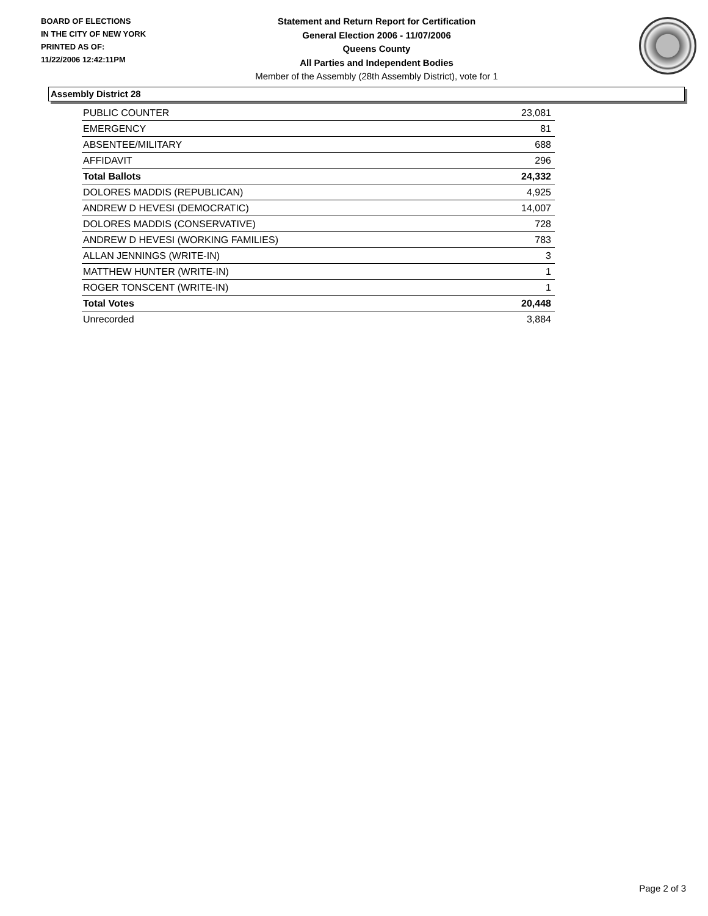BOARD OF ELECTIONS
IN THE CITY OF NEW YORK
PRINTED AS OF:
11/22/2006 12:42:11PM
Statement and Return Report for Certification
General Election 2006 - 11/07/2006
Queens County
All Parties and Independent Bodies
Member of the Assembly (28th Assembly District), vote for 1
Assembly District 28
| PUBLIC COUNTER | 23,081 |
| EMERGENCY | 81 |
| ABSENTEE/MILITARY | 688 |
| AFFIDAVIT | 296 |
| Total Ballots | 24,332 |
| DOLORES MADDIS (REPUBLICAN) | 4,925 |
| ANDREW D HEVESI (DEMOCRATIC) | 14,007 |
| DOLORES MADDIS (CONSERVATIVE) | 728 |
| ANDREW D HEVESI (WORKING FAMILIES) | 783 |
| ALLAN JENNINGS (WRITE-IN) | 3 |
| MATTHEW HUNTER (WRITE-IN) | 1 |
| ROGER TONSCENT (WRITE-IN) | 1 |
| Total Votes | 20,448 |
| Unrecorded | 3,884 |
Page 2 of 3